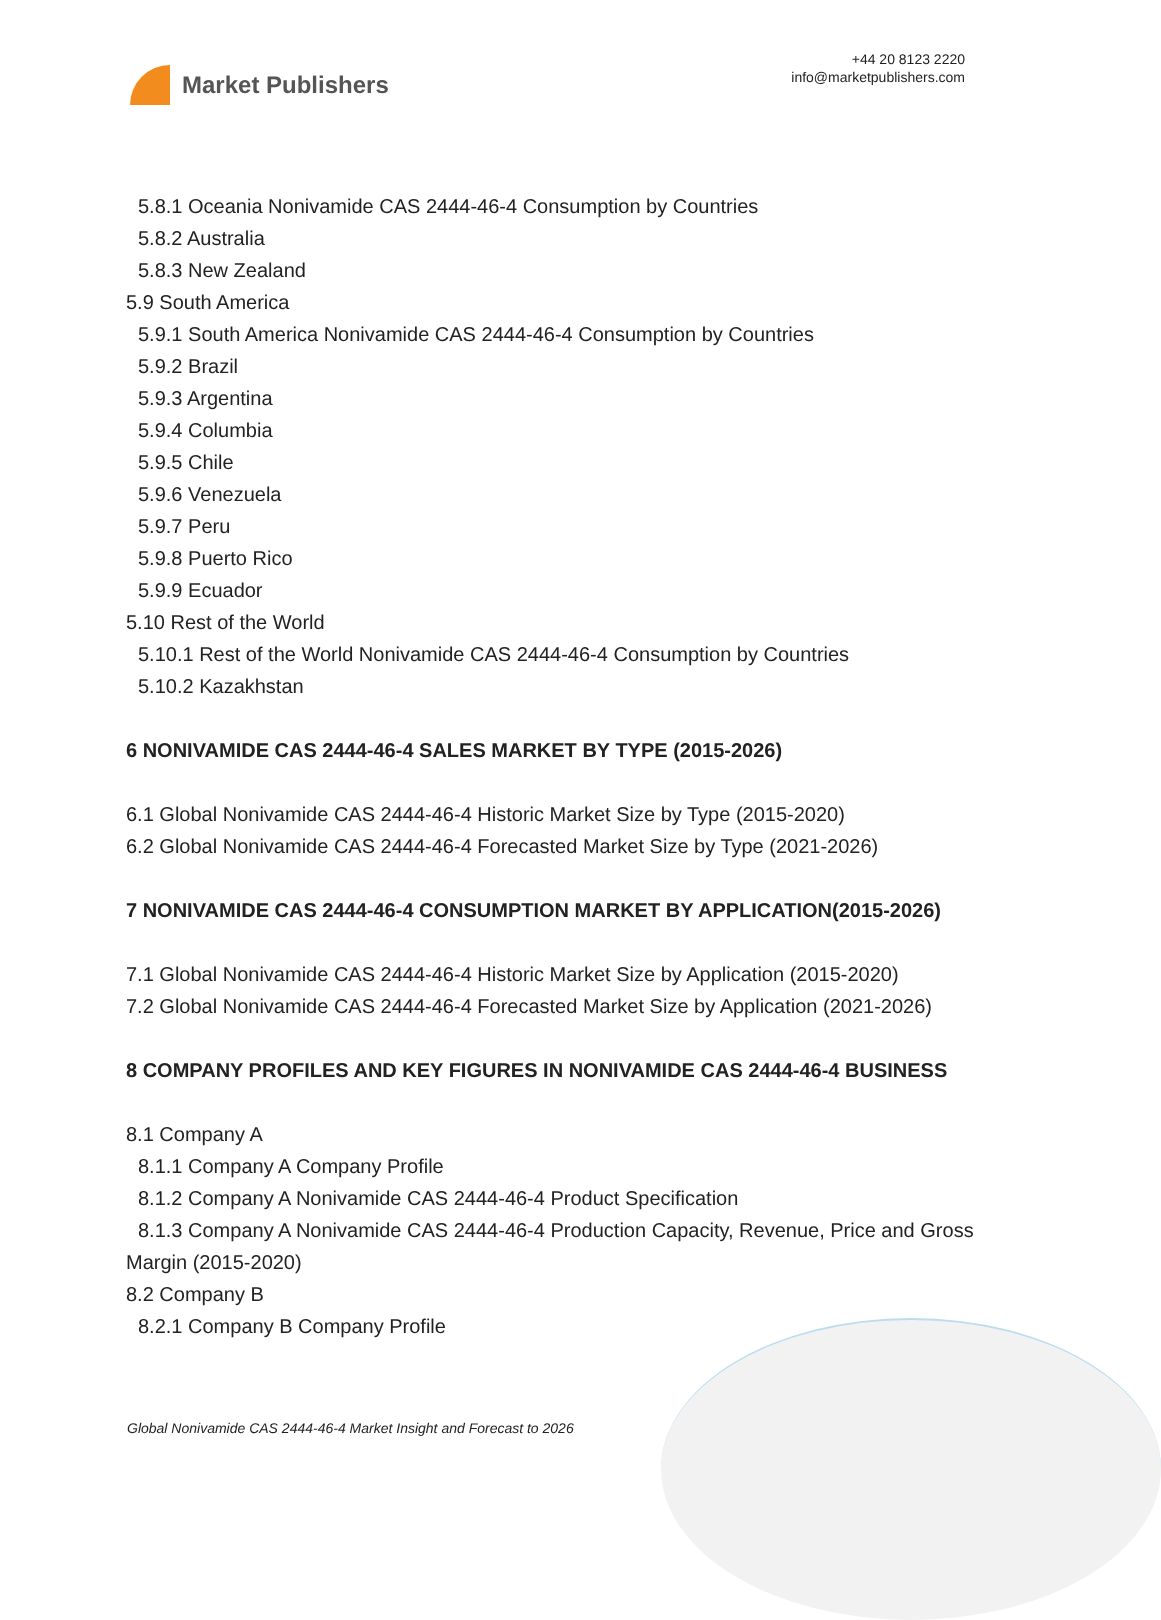Market Publishers
+44 20 8123 2220
info@marketpublishers.com
5.8.1 Oceania Nonivamide CAS 2444-46-4 Consumption by Countries
5.8.2 Australia
5.8.3 New Zealand
5.9 South America
5.9.1 South America Nonivamide CAS 2444-46-4 Consumption by Countries
5.9.2 Brazil
5.9.3 Argentina
5.9.4 Columbia
5.9.5 Chile
5.9.6 Venezuela
5.9.7 Peru
5.9.8 Puerto Rico
5.9.9 Ecuador
5.10 Rest of the World
5.10.1 Rest of the World Nonivamide CAS 2444-46-4 Consumption by Countries
5.10.2 Kazakhstan
6 NONIVAMIDE CAS 2444-46-4 SALES MARKET BY TYPE (2015-2026)
6.1 Global Nonivamide CAS 2444-46-4 Historic Market Size by Type (2015-2020)
6.2 Global Nonivamide CAS 2444-46-4 Forecasted Market Size by Type (2021-2026)
7 NONIVAMIDE CAS 2444-46-4 CONSUMPTION MARKET BY APPLICATION(2015-2026)
7.1 Global Nonivamide CAS 2444-46-4 Historic Market Size by Application (2015-2020)
7.2 Global Nonivamide CAS 2444-46-4 Forecasted Market Size by Application (2021-2026)
8 COMPANY PROFILES AND KEY FIGURES IN NONIVAMIDE CAS 2444-46-4 BUSINESS
8.1 Company A
8.1.1 Company A Company Profile
8.1.2 Company A Nonivamide CAS 2444-46-4 Product Specification
8.1.3 Company A Nonivamide CAS 2444-46-4 Production Capacity, Revenue, Price and Gross Margin (2015-2020)
8.2 Company B
8.2.1 Company B Company Profile
Global Nonivamide CAS 2444-46-4 Market Insight and Forecast to 2026